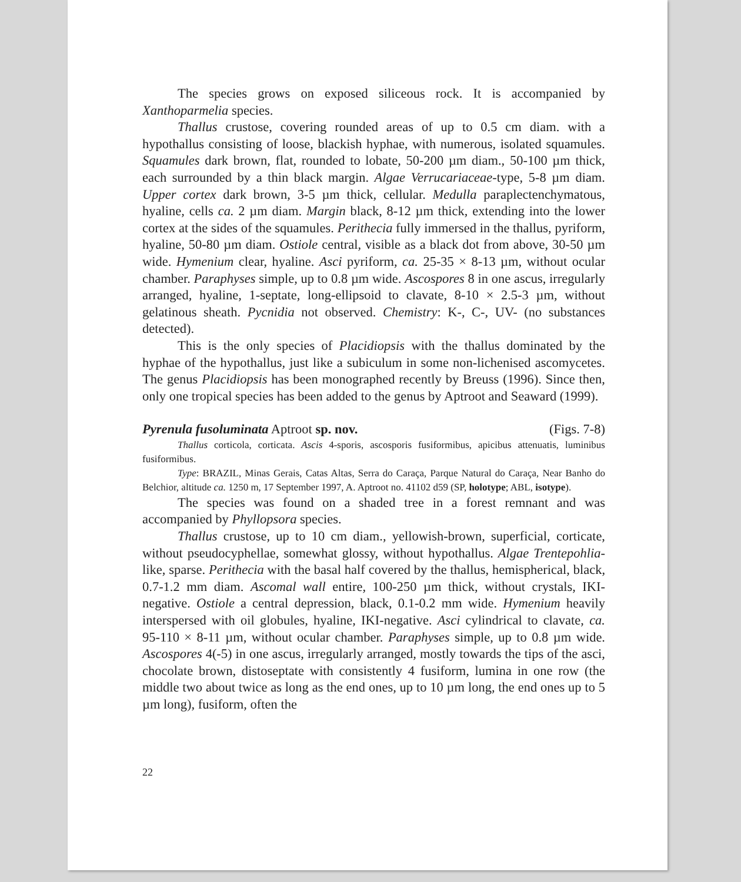The species grows on exposed siliceous rock. It is accompanied by Xanthoparmelia species.
Thallus crustose, covering rounded areas of up to 0.5 cm diam. with a hypothallus consisting of loose, blackish hyphae, with numerous, isolated squamules. Squamules dark brown, flat, rounded to lobate, 50-200 µm diam., 50-100 µm thick, each surrounded by a thin black margin. Algae Verrucariaceae-type, 5-8 µm diam. Upper cortex dark brown, 3-5 µm thick, cellular. Medulla paraplectenchymatous, hyaline, cells ca. 2 µm diam. Margin black, 8-12 µm thick, extending into the lower cortex at the sides of the squamules. Perithecia fully immersed in the thallus, pyriform, hyaline, 50-80 µm diam. Ostiole central, visible as a black dot from above, 30-50 µm wide. Hymenium clear, hyaline. Asci pyriform, ca. 25-35 × 8-13 µm, without ocular chamber. Paraphyses simple, up to 0.8 µm wide. Ascospores 8 in one ascus, irregularly arranged, hyaline, 1-septate, long-ellipsoid to clavate, 8-10 × 2.5-3 µm, without gelatinous sheath. Pycnidia not observed. Chemistry: K-, C-, UV- (no substances detected).
This is the only species of Placidiopsis with the thallus dominated by the hyphae of the hypothallus, just like a subiculum in some non-lichenised ascomycetes. The genus Placidiopsis has been monographed recently by Breuss (1996). Since then, only one tropical species has been added to the genus by Aptroot and Seaward (1999).
Pyrenula fusoluminata Aptroot sp. nov. (Figs. 7-8)
Thallus corticola, corticata. Ascis 4-sporis, ascosporis fusiformibus, apicibus attenuatis, luminibus fusiformibus.
Type: BRAZIL, Minas Gerais, Catas Altas, Serra do Caraça, Parque Natural do Caraça, Near Banho do Belchior, altitude ca. 1250 m, 17 September 1997, A. Aptroot no. 41102 d59 (SP, holotype; ABL, isotype).
The species was found on a shaded tree in a forest remnant and was accompanied by Phyllopsora species.
Thallus crustose, up to 10 cm diam., yellowish-brown, superficial, corticate, without pseudocyphellae, somewhat glossy, without hypothallus. Algae Trentepohlia-like, sparse. Perithecia with the basal half covered by the thallus, hemispherical, black, 0.7-1.2 mm diam. Ascomal wall entire, 100-250 µm thick, without crystals, IKI-negative. Ostiole a central depression, black, 0.1-0.2 mm wide. Hymenium heavily interspersed with oil globules, hyaline, IKI-negative. Asci cylindrical to clavate, ca. 95-110 × 8-11 µm, without ocular chamber. Paraphyses simple, up to 0.8 µm wide. Ascospores 4(-5) in one ascus, irregularly arranged, mostly towards the tips of the asci, chocolate brown, distoseptate with consistently 4 fusiform, lumina in one row (the middle two about twice as long as the end ones, up to 10 µm long, the end ones up to 5 µm long), fusiform, often the
22